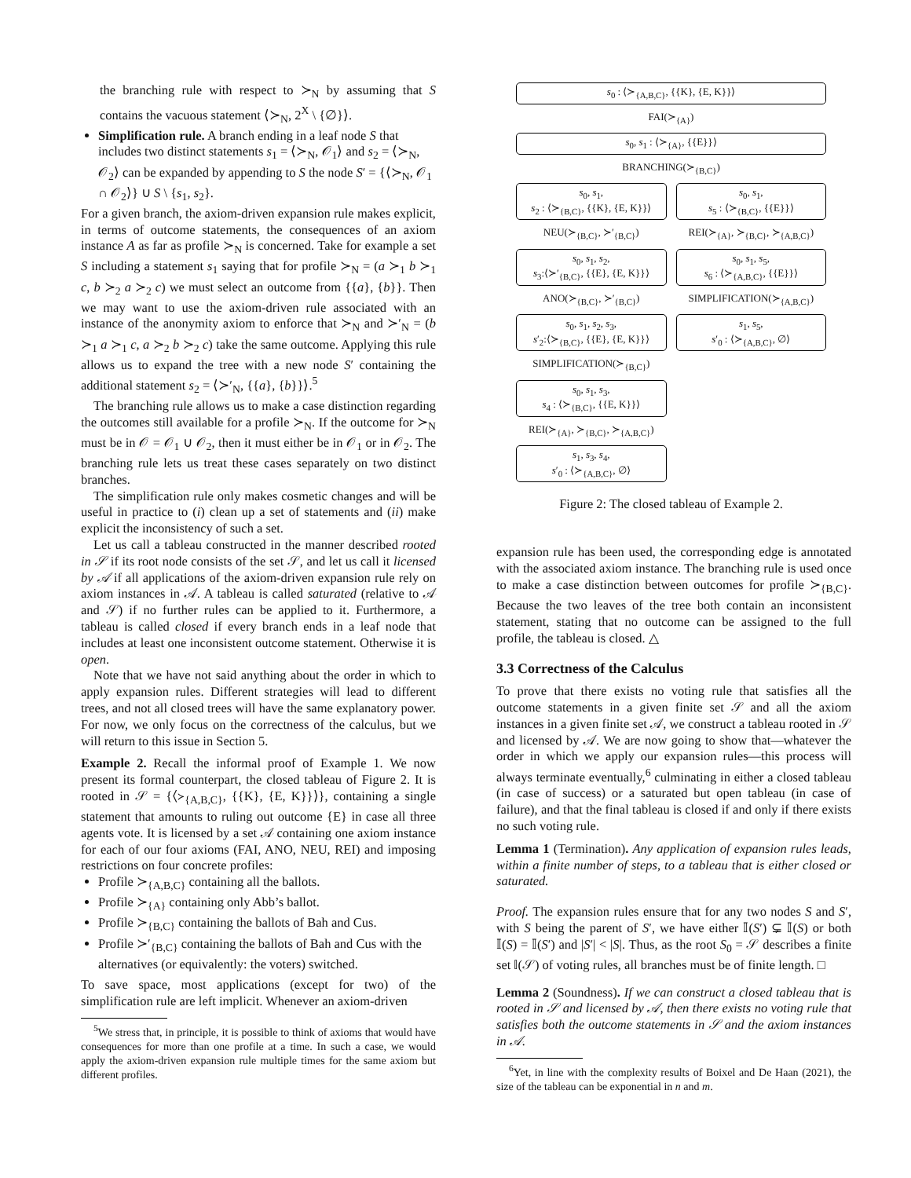the branching rule with respect to ≻<sub>N</sub> by assuming that S contains the vacuous statement ⟨≻<sub>N</sub>, 2<sup>X</sup> \ {∅}⟩.
Simplification rule. A branch ending in a leaf node S that includes two distinct statements s<sub>1</sub> = ⟨≻<sub>N</sub>, 𝒪<sub>1</sub>⟩ and s<sub>2</sub> = ⟨≻<sub>N</sub>, 𝒪<sub>2</sub>⟩ can be expanded by appending to S the node S′ = {⟨≻<sub>N</sub>, 𝒪<sub>1</sub> ∩ 𝒪<sub>2</sub>⟩} ∪ S \ {s<sub>1</sub>, s<sub>2</sub>}.
For a given branch, the axiom-driven expansion rule makes explicit, in terms of outcome statements, the consequences of an axiom instance A as far as profile ≻<sub>N</sub> is concerned. Take for example a set S including a statement s<sub>1</sub> saying that for profile ≻<sub>N</sub> = (a ≻<sub>1</sub> b ≻<sub>1</sub> c, b ≻<sub>2</sub> a ≻<sub>2</sub> c) we must select an outcome from {{a}, {b}}. Then we may want to use the axiom-driven rule associated with an instance of the anonymity axiom to enforce that ≻<sub>N</sub> and ≻′<sub>N</sub> = (b ≻<sub>1</sub> a ≻<sub>1</sub> c, a ≻<sub>2</sub> b ≻<sub>2</sub> c) take the same outcome. Applying this rule allows us to expand the tree with a new node S′ containing the additional statement s<sub>2</sub> = ⟨≻′<sub>N</sub>, {{a}, {b}}⟩.<sup>5</sup>
The branching rule allows us to make a case distinction regarding the outcomes still available for a profile ≻<sub>N</sub>. If the outcome for ≻<sub>N</sub> must be in 𝒪 = 𝒪<sub>1</sub> ∪ 𝒪<sub>2</sub>, then it must either be in 𝒪<sub>1</sub> or in 𝒪<sub>2</sub>. The branching rule lets us treat these cases separately on two distinct branches.
The simplification rule only makes cosmetic changes and will be useful in practice to (i) clean up a set of statements and (ii) make explicit the inconsistency of such a set.
Let us call a tableau constructed in the manner described rooted in 𝒮 if its root node consists of the set 𝒮, and let us call it licensed by 𝒜 if all applications of the axiom-driven expansion rule rely on axiom instances in 𝒜. A tableau is called saturated (relative to 𝒜 and 𝒮) if no further rules can be applied to it. Furthermore, a tableau is called closed if every branch ends in a leaf node that includes at least one inconsistent outcome statement. Otherwise it is open.
Note that we have not said anything about the order in which to apply expansion rules. Different strategies will lead to different trees, and not all closed trees will have the same explanatory power. For now, we only focus on the correctness of the calculus, but we will return to this issue in Section 5.
Example 2. Recall the informal proof of Example 1. We now present its formal counterpart, the closed tableau of Figure 2. It is rooted in 𝒮 = {⟨≻<sub>{A,B,C}</sub>, {{K}, {E, K}}⟩}, containing a single statement that amounts to ruling out outcome {E} in case all three agents vote. It is licensed by a set 𝒜 containing one axiom instance for each of our four axioms (FAI, ANO, NEU, REI) and imposing restrictions on four concrete profiles:
Profile ≻<sub>{A,B,C}</sub> containing all the ballots.
Profile ≻<sub>{A}</sub> containing only Abb’s ballot.
Profile ≻<sub>{B,C}</sub> containing the ballots of Bah and Cus.
Profile ≻′<sub>{B,C}</sub> containing the ballots of Bah and Cus with the alternatives (or equivalently: the voters) switched.
To save space, most applications (except for two) of the simplification rule are left implicit. Whenever an axiom-driven
<sup>5</sup> We stress that, in principle, it is possible to think of axioms that would have consequences for more than one profile at a time. In such a case, we would apply the axiom-driven expansion rule multiple times for the same axiom but different profiles.
s<sub>0</sub> : ⟨≻<sub>{A,B,C}</sub>, {{K}, {E, K}}⟩
FAI(≻<sub>{A}</sub>)
s<sub>0</sub>, s<sub>1</sub> : ⟨≻<sub>{A}</sub>, {{E}}⟩
BRANCHING(≻<sub>{B,C}</sub>)
s<sub>0</sub>, s<sub>1</sub>,
s<sub>2</sub> : ⟨≻<sub>{B,C}</sub>, {{K}, {E, K}}⟩
NEU(≻<sub>{B,C}</sub>, ≻′<sub>{B,C}</sub>)
s<sub>0</sub>, s<sub>1</sub>, s<sub>2</sub>,
s<sub>3</sub>:⟨≻′<sub>{B,C}</sub>, {{E}, {E, K}}⟩
ANO(≻<sub>{B,C}</sub>, ≻′<sub>{B,C}</sub>)
s<sub>0</sub>, s<sub>1</sub>, s<sub>2</sub>, s<sub>3</sub>,
s′<sub>2</sub>:⟨≻<sub>{B,C}</sub>, {{E}, {E, K}}⟩
SIMPLIFICATION(≻<sub>{B,C}</sub>)
s<sub>0</sub>, s<sub>1</sub>, s<sub>3</sub>,
s<sub>4</sub> : ⟨≻<sub>{B,C}</sub>, {{E, K}}⟩
REI(≻<sub>{A}</sub>, ≻<sub>{B,C}</sub>, ≻<sub>{A,B,C}</sub>)
s<sub>1</sub>, s<sub>3</sub>, s<sub>4</sub>,
s′<sub>0</sub> : ⟨≻<sub>{A,B,C}</sub>, ∅⟩
s<sub>0</sub>, s<sub>1</sub>,
s<sub>5</sub> : ⟨≻<sub>{B,C}</sub>, {{E}}⟩
REI(≻<sub>{A}</sub>, ≻<sub>{B,C}</sub>, ≻<sub>{A,B,C}</sub>)
s<sub>0</sub>, s<sub>1</sub>, s<sub>5</sub>,
s<sub>6</sub> : ⟨≻<sub>{A,B,C}</sub>, {{E}}⟩
SIMPLIFICATION(≻<sub>{A,B,C}</sub>)
s<sub>1</sub>, s<sub>5</sub>,
s′<sub>0</sub> : ⟨≻<sub>{A,B,C}</sub>, ∅⟩
Figure 2: The closed tableau of Example 2.
expansion rule has been used, the corresponding edge is annotated with the associated axiom instance. The branching rule is used once to make a case distinction between outcomes for profile ≻<sub>{B,C}</sub>. Because the two leaves of the tree both contain an inconsistent statement, stating that no outcome can be assigned to the full profile, the tableau is closed. △
3.3 Correctness of the Calculus
To prove that there exists no voting rule that satisfies all the outcome statements in a given finite set 𝒮 and all the axiom instances in a given finite set 𝒜, we construct a tableau rooted in 𝒮 and licensed by 𝒜. We are now going to show that—whatever the order in which we apply our expansion rules—this process will always terminate eventually,<sup>6</sup> culminating in either a closed tableau (in case of success) or a saturated but open tableau (in case of failure), and that the final tableau is closed if and only if there exists no such voting rule.
Lemma 1 (Termination). Any application of expansion rules leads, within a finite number of steps, to a tableau that is either closed or saturated.
Proof. The expansion rules ensure that for any two nodes S and S′, with S being the parent of S′, we have either 𝕀(S′) ⊊ 𝕀(S) or both 𝕀(S) = 𝕀(S′) and |S′| < |S|. Thus, as the root S<sub>0</sub> = 𝒮 describes a finite set 𝕀(𝒮) of voting rules, all branches must be of finite length. □
Lemma 2 (Soundness). If we can construct a closed tableau that is rooted in 𝒮 and licensed by 𝒜, then there exists no voting rule that satisfies both the outcome statements in 𝒮 and the axiom instances in 𝒜.
<sup>6</sup> Yet, in line with the complexity results of Boixel and De Haan (2021), the size of the tableau can be exponential in n and m.